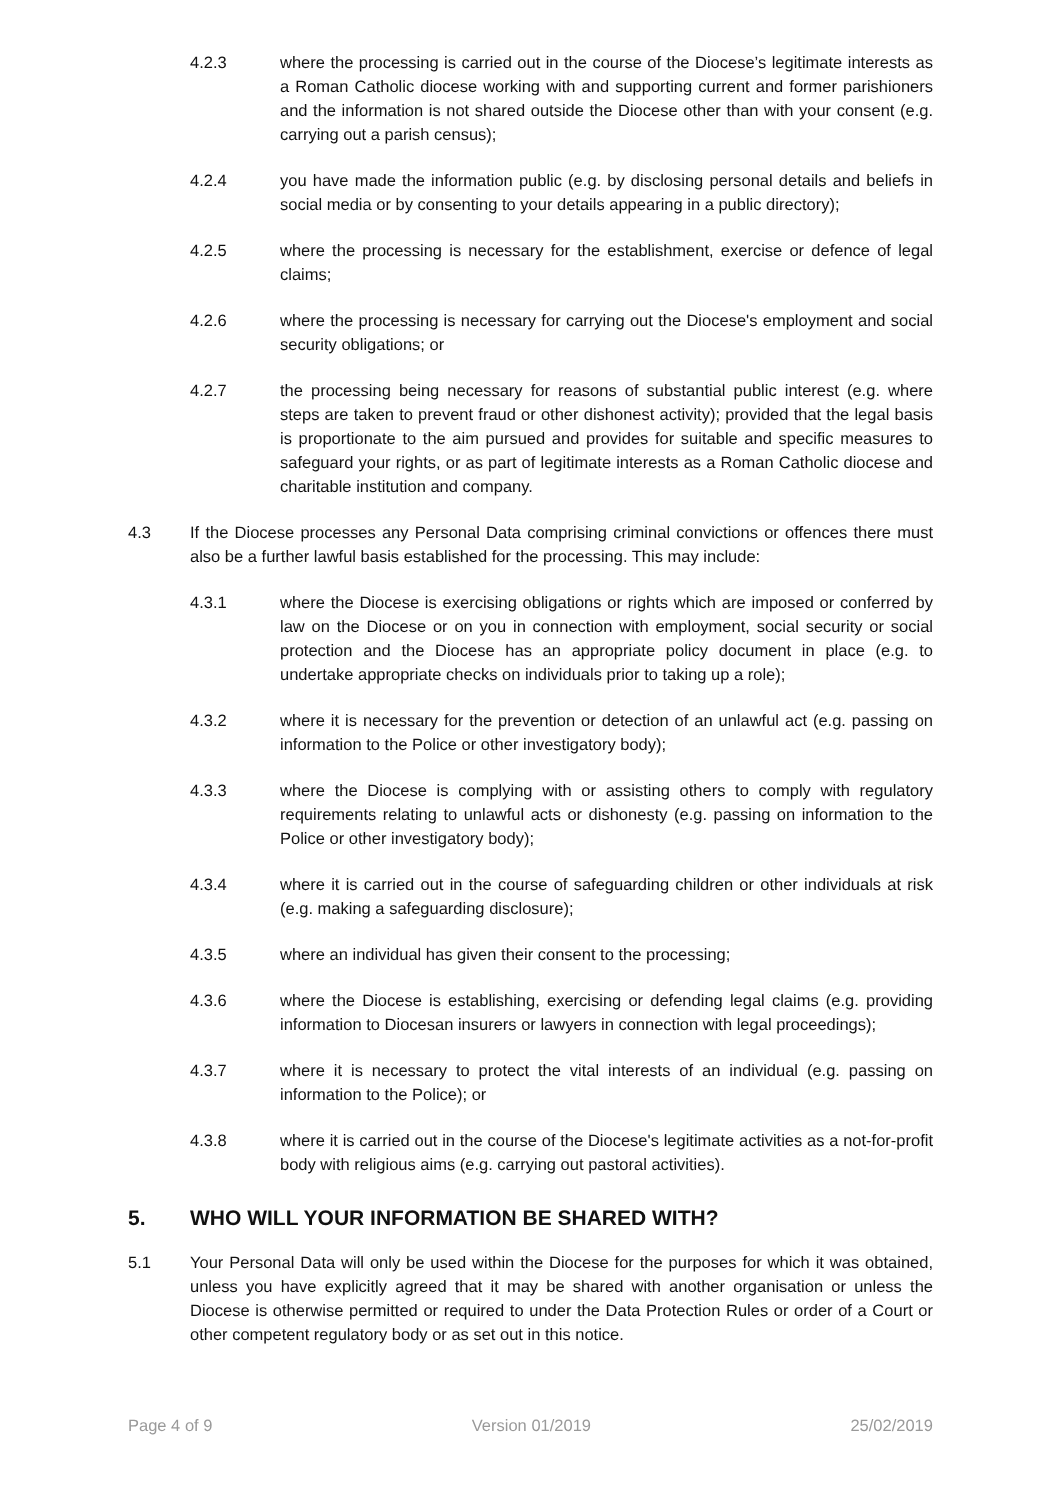4.2.3 where the processing is carried out in the course of the Diocese’s legitimate interests as a Roman Catholic diocese working with and supporting current and former parishioners and the information is not shared outside the Diocese other than with your consent (e.g. carrying out a parish census);
4.2.4 you have made the information public (e.g. by disclosing personal details and beliefs in social media or by consenting to your details appearing in a public directory);
4.2.5 where the processing is necessary for the establishment, exercise or defence of legal claims;
4.2.6 where the processing is necessary for carrying out the Diocese's employment and social security obligations; or
4.2.7 the processing being necessary for reasons of substantial public interest (e.g. where steps are taken to prevent fraud or other dishonest activity); provided that the legal basis is proportionate to the aim pursued and provides for suitable and specific measures to safeguard your rights, or as part of legitimate interests as a Roman Catholic diocese and charitable institution and company.
4.3 If the Diocese processes any Personal Data comprising criminal convictions or offences there must also be a further lawful basis established for the processing. This may include:
4.3.1 where the Diocese is exercising obligations or rights which are imposed or conferred by law on the Diocese or on you in connection with employment, social security or social protection and the Diocese has an appropriate policy document in place (e.g. to undertake appropriate checks on individuals prior to taking up a role);
4.3.2 where it is necessary for the prevention or detection of an unlawful act (e.g. passing on information to the Police or other investigatory body);
4.3.3 where the Diocese is complying with or assisting others to comply with regulatory requirements relating to unlawful acts or dishonesty (e.g. passing on information to the Police or other investigatory body);
4.3.4 where it is carried out in the course of safeguarding children or other individuals at risk (e.g. making a safeguarding disclosure);
4.3.5 where an individual has given their consent to the processing;
4.3.6 where the Diocese is establishing, exercising or defending legal claims (e.g. providing information to Diocesan insurers or lawyers in connection with legal proceedings);
4.3.7 where it is necessary to protect the vital interests of an individual (e.g. passing on information to the Police); or
4.3.8 where it is carried out in the course of the Diocese's legitimate activities as a not-for-profit body with religious aims (e.g. carrying out pastoral activities).
5. WHO WILL YOUR INFORMATION BE SHARED WITH?
5.1 Your Personal Data will only be used within the Diocese for the purposes for which it was obtained, unless you have explicitly agreed that it may be shared with another organisation or unless the Diocese is otherwise permitted or required to under the Data Protection Rules or order of a Court or other competent regulatory body or as set out in this notice.
Page 4 of 9 Version 01/2019 25/02/2019